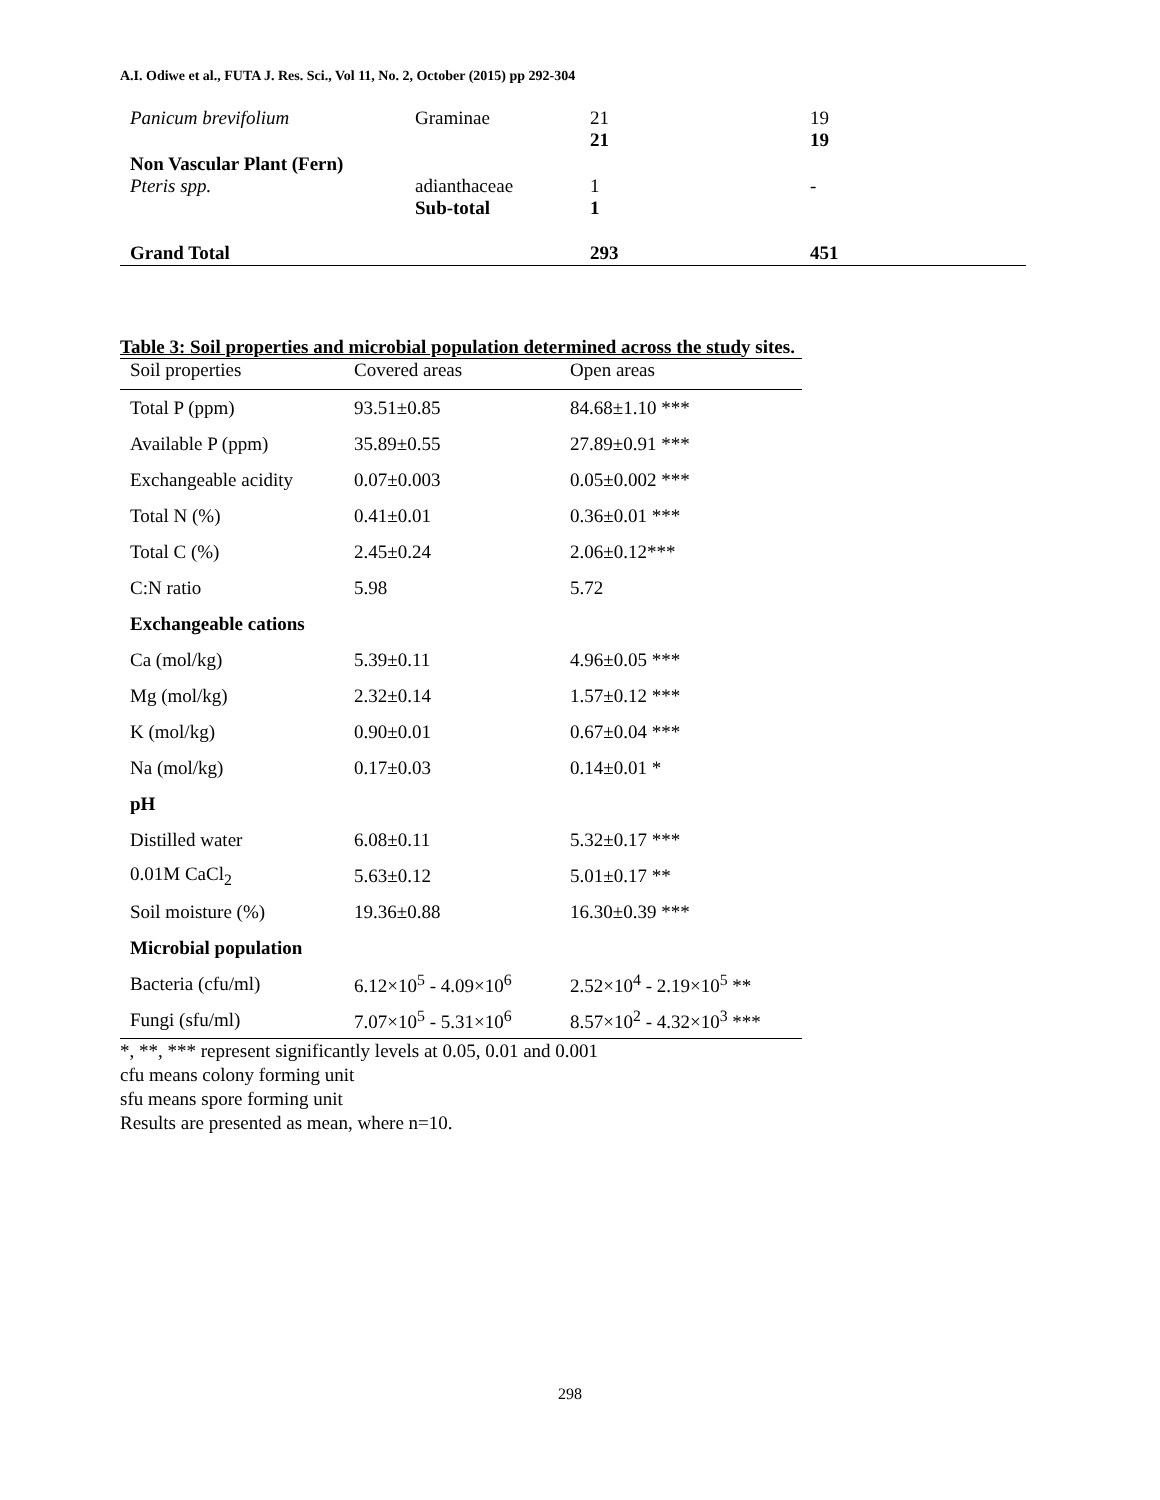A.I. Odiwe et al., FUTA J. Res. Sci., Vol 11, No. 2, October (2015) pp 292-304
| Panicum brevifolium | Graminae | 21 21 | 19 19 |
| Non Vascular Plant (Fern) Pteris spp. | adianthaceae Sub-total | 1 1 | - |
| Grand Total | | 293 | 451 |
Table 3: Soil properties and microbial population determined across the study sites.
| Soil properties | Covered areas | Open areas |
| --- | --- | --- |
| Total P (ppm) | 93.51±0.85 | 84.68±1.10 *** |
| Available P (ppm) | 35.89±0.55 | 27.89±0.91 *** |
| Exchangeable acidity | 0.07±0.003 | 0.05±0.002 *** |
| Total N (%) | 0.41±0.01 | 0.36±0.01 *** |
| Total C (%) | 2.45±0.24 | 2.06±0.12*** |
| C:N ratio | 5.98 | 5.72 |
| Exchangeable cations | | |
| Ca (mol/kg) | 5.39±0.11 | 4.96±0.05 *** |
| Mg (mol/kg) | 2.32±0.14 | 1.57±0.12 *** |
| K (mol/kg) | 0.90±0.01 | 0.67±0.04 *** |
| Na (mol/kg) | 0.17±0.03 | 0.14±0.01 * |
| pH | | |
| Distilled water | 6.08±0.11 | 5.32±0.17 *** |
| 0.01M CaCl<sub>2</sub> | 5.63±0.12 | 5.01±0.17 ** |
| Soil moisture (%) | 19.36±0.88 | 16.30±0.39 *** |
| Microbial population | | |
| Bacteria (cfu/ml) | 6.12×10<sup>5</sup> - 4.09×10<sup>6</sup> | 2.52×10<sup>4</sup> - 2.19×10<sup>5</sup> ** |
| Fungi (sfu/ml) | 7.07×10<sup>5</sup> - 5.31×10<sup>6</sup> | 8.57×10<sup>2</sup> - 4.32×10<sup>3</sup> *** |
*, **, *** represent significantly levels at 0.05, 0.01 and 0.001
cfu means colony forming unit
sfu means spore forming unit
Results are presented as mean, where n=10.
298